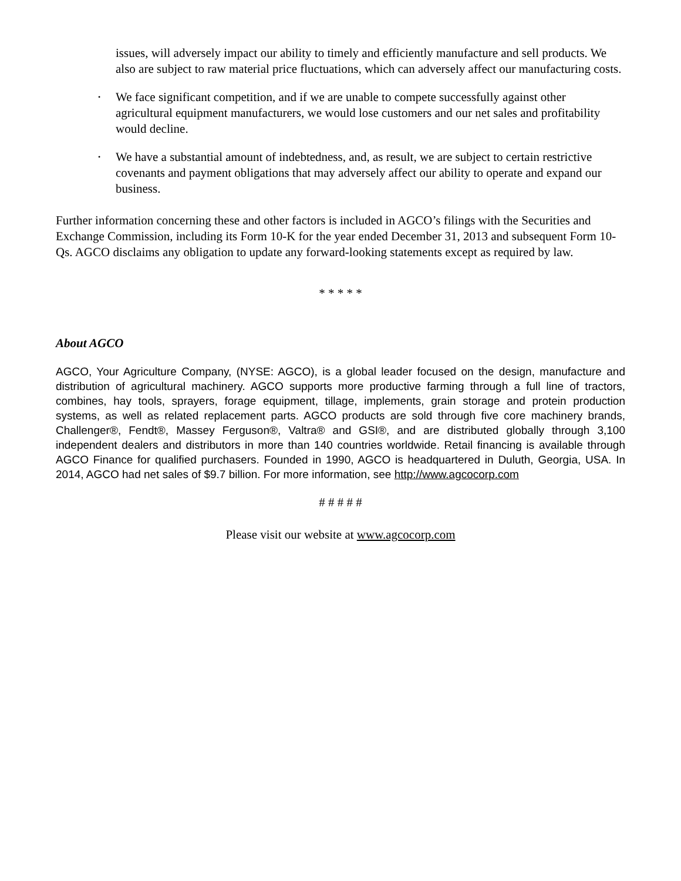issues, will adversely impact our ability to timely and efficiently manufacture and sell products. We also are subject to raw material price fluctuations, which can adversely affect our manufacturing costs.
•
We face significant competition, and if we are unable to compete successfully against other agricultural equipment manufacturers, we would lose customers and our net sales and profitability would decline.
•
We have a substantial amount of indebtedness, and, as result, we are subject to certain restrictive covenants and payment obligations that may adversely affect our ability to operate and expand our business.
Further information concerning these and other factors is included in AGCO’s filings with the Securities and Exchange Commission, including its Form 10-K for the year ended December 31, 2013 and subsequent Form 10-Qs. AGCO disclaims any obligation to update any forward-looking statements except as required by law.
* * * * *
About AGCO
AGCO, Your Agriculture Company, (NYSE: AGCO), is a global leader focused on the design, manufacture and distribution of agricultural machinery. AGCO supports more productive farming through a full line of tractors, combines, hay tools, sprayers, forage equipment, tillage, implements, grain storage and protein production systems, as well as related replacement parts. AGCO products are sold through five core machinery brands, Challenger®, Fendt®, Massey Ferguson®, Valtra® and GSI®, and are distributed globally through 3,100 independent dealers and distributors in more than 140 countries worldwide. Retail financing is available through AGCO Finance for qualified purchasers. Founded in 1990, AGCO is headquartered in Duluth, Georgia, USA. In 2014, AGCO had net sales of $9.7 billion. For more information, see http://www.agcocorp.com
# # # # #
Please visit our website at www.agcocorp.com